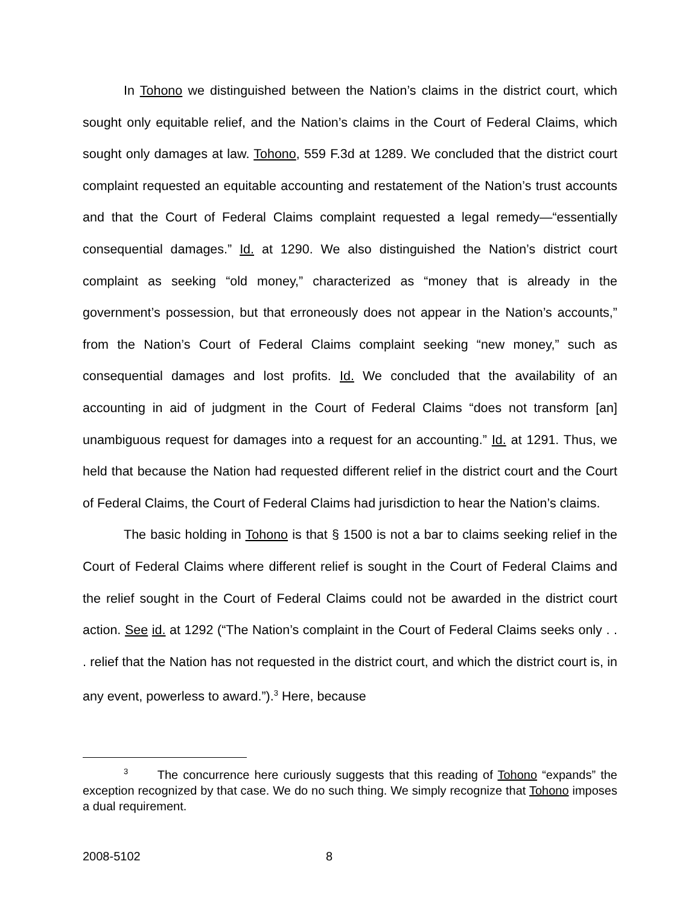In Tohono we distinguished between the Nation’s claims in the district court, which sought only equitable relief, and the Nation’s claims in the Court of Federal Claims, which sought only damages at law. Tohono, 559 F.3d at 1289. We concluded that the district court complaint requested an equitable accounting and restatement of the Nation’s trust accounts and that the Court of Federal Claims complaint requested a legal remedy—“essentially consequential damages.” Id. at 1290. We also distinguished the Nation’s district court complaint as seeking “old money,” characterized as “money that is already in the government’s possession, but that erroneously does not appear in the Nation’s accounts,” from the Nation’s Court of Federal Claims complaint seeking “new money,” such as consequential damages and lost profits. Id. We concluded that the availability of an accounting in aid of judgment in the Court of Federal Claims “does not transform [an] unambiguous request for damages into a request for an accounting.” Id. at 1291. Thus, we held that because the Nation had requested different relief in the district court and the Court of Federal Claims, the Court of Federal Claims had jurisdiction to hear the Nation’s claims.
The basic holding in Tohono is that § 1500 is not a bar to claims seeking relief in the Court of Federal Claims where different relief is sought in the Court of Federal Claims and the relief sought in the Court of Federal Claims could not be awarded in the district court action. See id. at 1292 (“The Nation’s complaint in the Court of Federal Claims seeks only . . . relief that the Nation has not requested in the district court, and which the district court is, in any event, powerless to award.”).<sup>3</sup> Here, because
<sup>3</sup> The concurrence here curiously suggests that this reading of Tohono “expands” the exception recognized by that case. We do no such thing. We simply recognize that Tohono imposes a dual requirement.
2008-5102 8